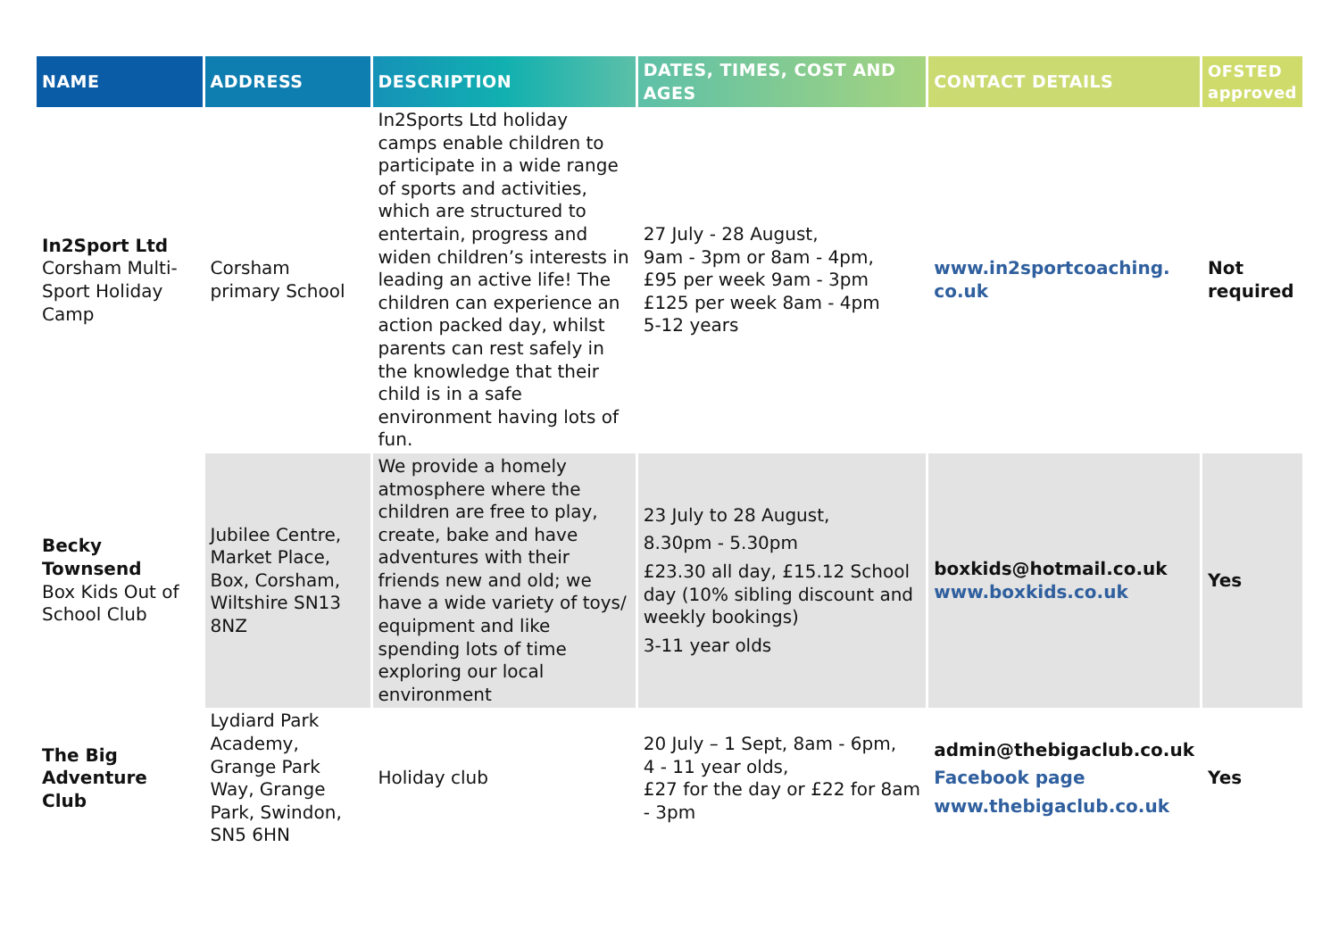| NAME | ADDRESS | DESCRIPTION | DATES, TIMES, COST AND AGES | CONTACT DETAILS | OFSTED approved |
| --- | --- | --- | --- | --- | --- |
| In2Sport Ltd Corsham Multi-Sport Holiday Camp | Corsham primary School | In2Sports Ltd holiday camps enable children to participate in a wide range of sports and activities, which are structured to entertain, progress and widen children’s interests in leading an active life! The children can experience an action packed day, whilst parents can rest safely in the knowledge that their child is in a safe environment having lots of fun. | 27 July - 28 August, 9am - 3pm or 8am - 4pm, £95 per week 9am - 3pm £125 per week 8am - 4pm 5-12 years | www.in2sportcoaching. co.uk | Not required |
| Becky Townsend Box Kids Out of School Club | Jubilee Centre, Market Place, Box, Corsham, Wiltshire SN13 8NZ | We provide a homely atmosphere where the children are free to play, create, bake and have adventures with their friends new and old; we have a wide variety of toys/ equipment and like spending lots of time exploring our local environment | 23 July to 28 August, 8.30pm - 5.30pm £23.30 all day, £15.12 School day (10% sibling discount and weekly bookings) 3-11 year olds | boxkids@hotmail.co.uk www.boxkids.co.uk | Yes |
| The Big Adventure Club | Lydiard Park Academy, Grange Park Way, Grange Park, Swindon, SN5 6HN | Holiday club | 20 July – 1 Sept, 8am - 6pm, 4 - 11 year olds, £27 for the day or £22 for 8am - 3pm | admin@thebigaclub.co.uk Facebook page www.thebigaclub.co.uk | Yes |